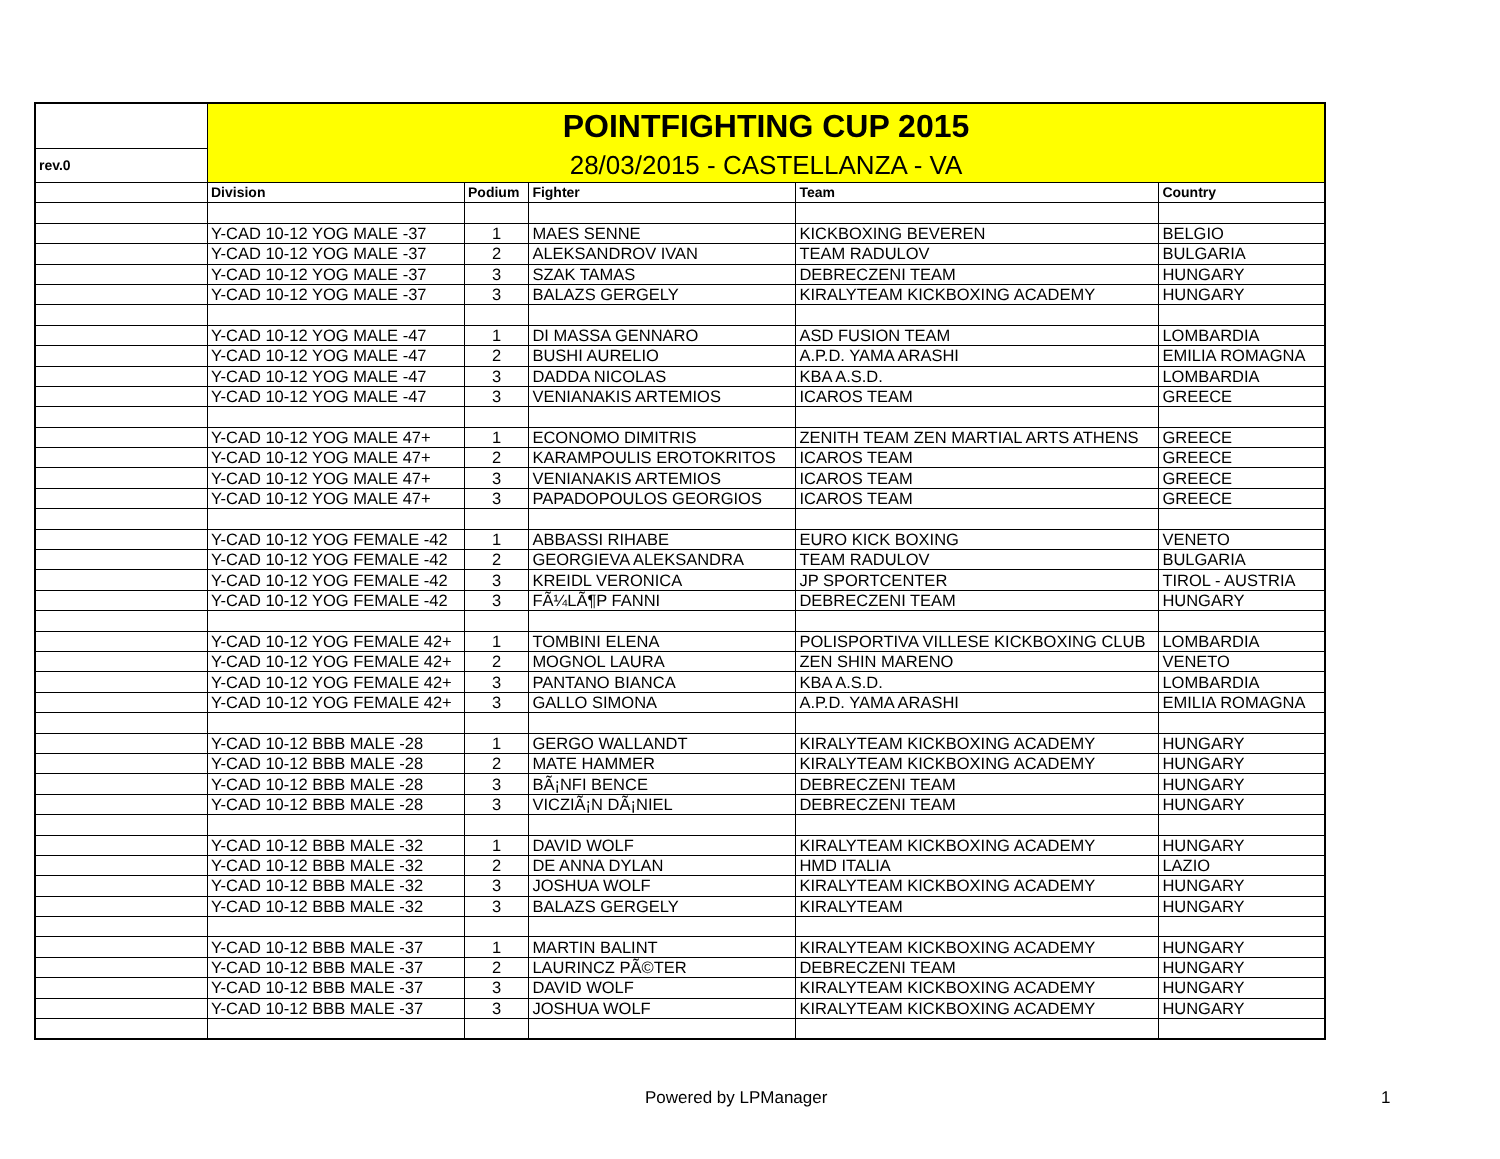| | POINTFIGHTING CUP 2015 | | | | |
| rev.0 | 28/03/2015 - CASTELLANZA - VA | | | | |
| | Division | Podium | Fighter | Team | Country |
| | Y-CAD 10-12 YOG MALE -37 | 1 | MAES SENNE | KICKBOXING BEVEREN | BELGIO |
| | Y-CAD 10-12 YOG MALE -37 | 2 | ALEKSANDROV IVAN | TEAM RADULOV | BULGARIA |
| | Y-CAD 10-12 YOG MALE -37 | 3 | SZAK TAMAS | DEBRECZENI TEAM | HUNGARY |
| | Y-CAD 10-12 YOG MALE -37 | 3 | BALAZS GERGELY | KIRALYTEAM KICKBOXING ACADEMY | HUNGARY |
| | Y-CAD 10-12 YOG MALE -47 | 1 | DI MASSA GENNARO | ASD FUSION TEAM | LOMBARDIA |
| | Y-CAD 10-12 YOG MALE -47 | 2 | BUSHI AURELIO | A.P.D. YAMA ARASHI | EMILIA ROMAGNA |
| | Y-CAD 10-12 YOG MALE -47 | 3 | DADDA NICOLAS | KBA A.S.D. | LOMBARDIA |
| | Y-CAD 10-12 YOG MALE -47 | 3 | VENIANAKIS ARTEMIOS | ICAROS TEAM | GREECE |
| | Y-CAD 10-12 YOG MALE 47+ | 1 | ECONOMO DIMITRIS | ZENITH TEAM ZEN MARTIAL ARTS ATHENS | GREECE |
| | Y-CAD 10-12 YOG MALE 47+ | 2 | KARAMPOULIS EROTOKRITOS | ICAROS TEAM | GREECE |
| | Y-CAD 10-12 YOG MALE 47+ | 3 | VENIANAKIS ARTEMIOS | ICAROS TEAM | GREECE |
| | Y-CAD 10-12 YOG MALE 47+ | 3 | PAPADOPOULOS GEORGIOS | ICAROS TEAM | GREECE |
| | Y-CAD 10-12 YOG FEMALE -42 | 1 | ABBASSI RIHABE | EURO KICK BOXING | VENETO |
| | Y-CAD 10-12 YOG FEMALE -42 | 2 | GEORGIEVA ALEKSANDRA | TEAM RADULOV | BULGARIA |
| | Y-CAD 10-12 YOG FEMALE -42 | 3 | KREIDL VERONICA | JP SPORTCENTER | TIROL - AUSTRIA |
| | Y-CAD 10-12 YOG FEMALE -42 | 3 | FÃ¼LÃ¶P FANNI | DEBRECZENI TEAM | HUNGARY |
| | Y-CAD 10-12 YOG FEMALE 42+ | 1 | TOMBINI ELENA | POLISPORTIVA VILLESE KICKBOXING CLUB | LOMBARDIA |
| | Y-CAD 10-12 YOG FEMALE 42+ | 2 | MOGNOL LAURA | ZEN SHIN MARENO | VENETO |
| | Y-CAD 10-12 YOG FEMALE 42+ | 3 | PANTANO BIANCA | KBA A.S.D. | LOMBARDIA |
| | Y-CAD 10-12 YOG FEMALE 42+ | 3 | GALLO SIMONA | A.P.D. YAMA ARASHI | EMILIA ROMAGNA |
| | Y-CAD 10-12 BBB MALE -28 | 1 | GERGO WALLANDT | KIRALYTEAM KICKBOXING ACADEMY | HUNGARY |
| | Y-CAD 10-12 BBB MALE -28 | 2 | MATE HAMMER | KIRALYTEAM KICKBOXING ACADEMY | HUNGARY |
| | Y-CAD 10-12 BBB MALE -28 | 3 | BÃ¡NFI BENCE | DEBRECZENI TEAM | HUNGARY |
| | Y-CAD 10-12 BBB MALE -28 | 3 | VICZIÃ¡N DÃ¡NIEL | DEBRECZENI TEAM | HUNGARY |
| | Y-CAD 10-12 BBB MALE -32 | 1 | DAVID WOLF | KIRALYTEAM KICKBOXING ACADEMY | HUNGARY |
| | Y-CAD 10-12 BBB MALE -32 | 2 | DE ANNA DYLAN | HMD ITALIA | LAZIO |
| | Y-CAD 10-12 BBB MALE -32 | 3 | JOSHUA WOLF | KIRALYTEAM KICKBOXING ACADEMY | HUNGARY |
| | Y-CAD 10-12 BBB MALE -32 | 3 | BALAZS GERGELY | KIRALYTEAM | HUNGARY |
| | Y-CAD 10-12 BBB MALE -37 | 1 | MARTIN BALINT | KIRALYTEAM KICKBOXING ACADEMY | HUNGARY |
| | Y-CAD 10-12 BBB MALE -37 | 2 | LAURINCZ PÃ©TER | DEBRECZENI TEAM | HUNGARY |
| | Y-CAD 10-12 BBB MALE -37 | 3 | DAVID WOLF | KIRALYTEAM KICKBOXING ACADEMY | HUNGARY |
| | Y-CAD 10-12 BBB MALE -37 | 3 | JOSHUA WOLF | KIRALYTEAM KICKBOXING ACADEMY | HUNGARY |
Powered by LPManager 1